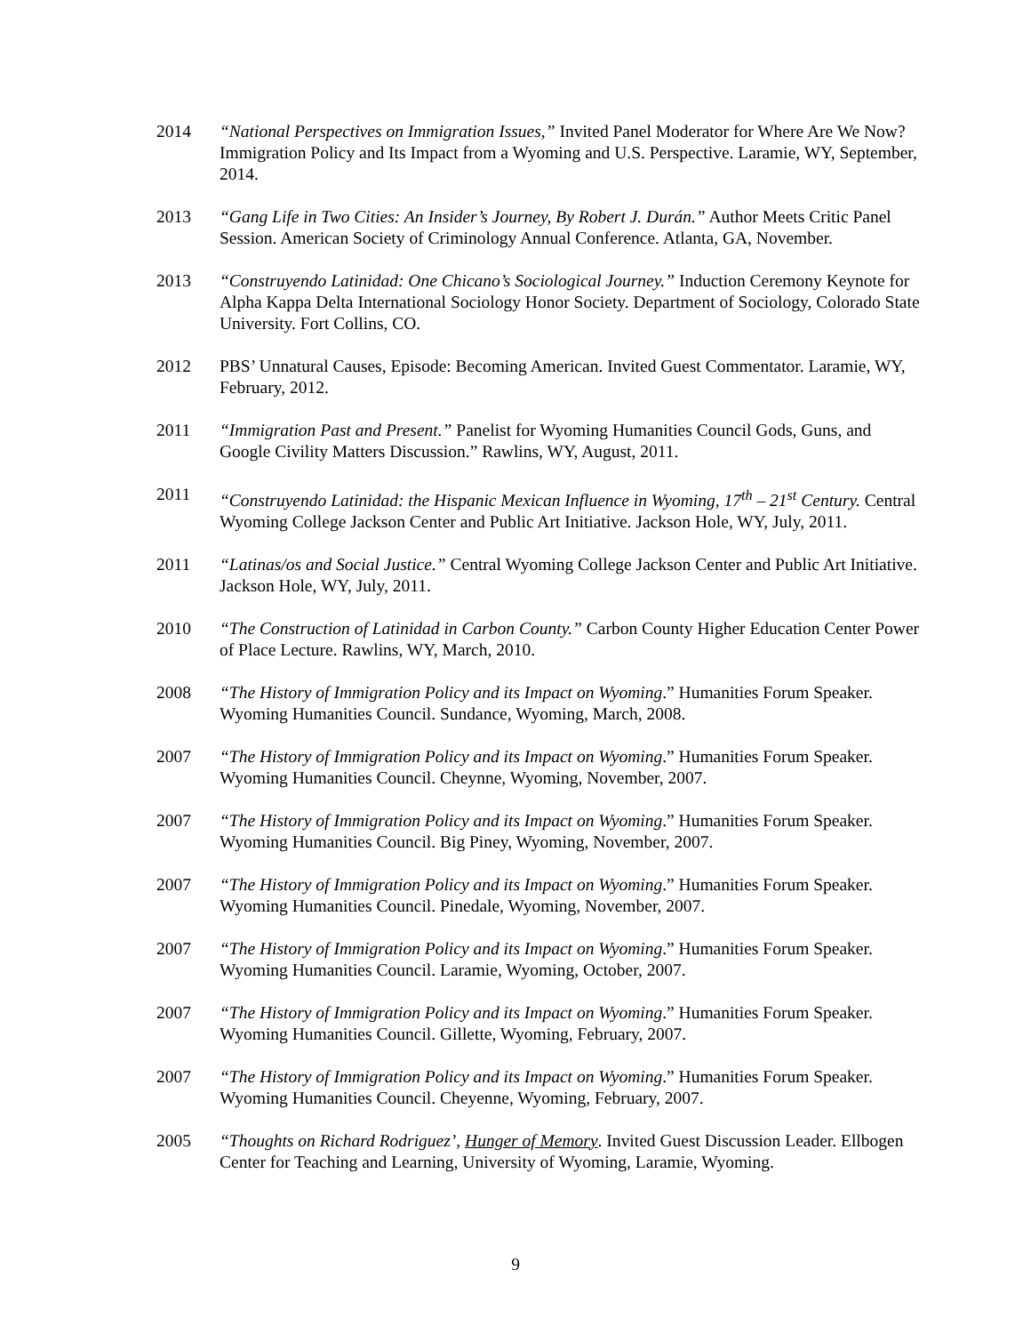2014 “National Perspectives on Immigration Issues,” Invited Panel Moderator for Where Are We Now? Immigration Policy and Its Impact from a Wyoming and U.S. Perspective. Laramie, WY, September, 2014.
2013 “Gang Life in Two Cities: An Insider’s Journey, By Robert J. Durán.” Author Meets Critic Panel Session. American Society of Criminology Annual Conference. Atlanta, GA, November.
2013 “Construyendo Latinidad: One Chicano’s Sociological Journey.” Induction Ceremony Keynote for Alpha Kappa Delta International Sociology Honor Society. Department of Sociology, Colorado State University. Fort Collins, CO.
2012 PBS’ Unnatural Causes, Episode: Becoming American. Invited Guest Commentator. Laramie, WY, February, 2012.
2011 “Immigration Past and Present.” Panelist for Wyoming Humanities Council Gods, Guns, and Google Civility Matters Discussion.” Rawlins, WY, August, 2011.
2011 “Construyendo Latinidad: the Hispanic Mexican Influence in Wyoming, 17<sup>th</sup> – 21<sup>st</sup> Century. Central Wyoming College Jackson Center and Public Art Initiative. Jackson Hole, WY, July, 2011.
2011 “Latinas/os and Social Justice.” Central Wyoming College Jackson Center and Public Art Initiative. Jackson Hole, WY, July, 2011.
2010 “The Construction of Latinidad in Carbon County.” Carbon County Higher Education Center Power of Place Lecture. Rawlins, WY, March, 2010.
2008 “The History of Immigration Policy and its Impact on Wyoming.” Humanities Forum Speaker. Wyoming Humanities Council. Sundance, Wyoming, March, 2008.
2007 “The History of Immigration Policy and its Impact on Wyoming.” Humanities Forum Speaker. Wyoming Humanities Council. Cheynne, Wyoming, November, 2007.
2007 “The History of Immigration Policy and its Impact on Wyoming.” Humanities Forum Speaker. Wyoming Humanities Council. Big Piney, Wyoming, November, 2007.
2007 “The History of Immigration Policy and its Impact on Wyoming.” Humanities Forum Speaker. Wyoming Humanities Council. Pinedale, Wyoming, November, 2007.
2007 “The History of Immigration Policy and its Impact on Wyoming.” Humanities Forum Speaker. Wyoming Humanities Council. Laramie, Wyoming, October, 2007.
2007 “The History of Immigration Policy and its Impact on Wyoming.” Humanities Forum Speaker. Wyoming Humanities Council. Gillette, Wyoming, February, 2007.
2007 “The History of Immigration Policy and its Impact on Wyoming.” Humanities Forum Speaker. Wyoming Humanities Council. Cheyenne, Wyoming, February, 2007.
2005 “Thoughts on Richard Rodriguez’, Hunger of Memory. Invited Guest Discussion Leader. Ellbogen Center for Teaching and Learning, University of Wyoming, Laramie, Wyoming.
9